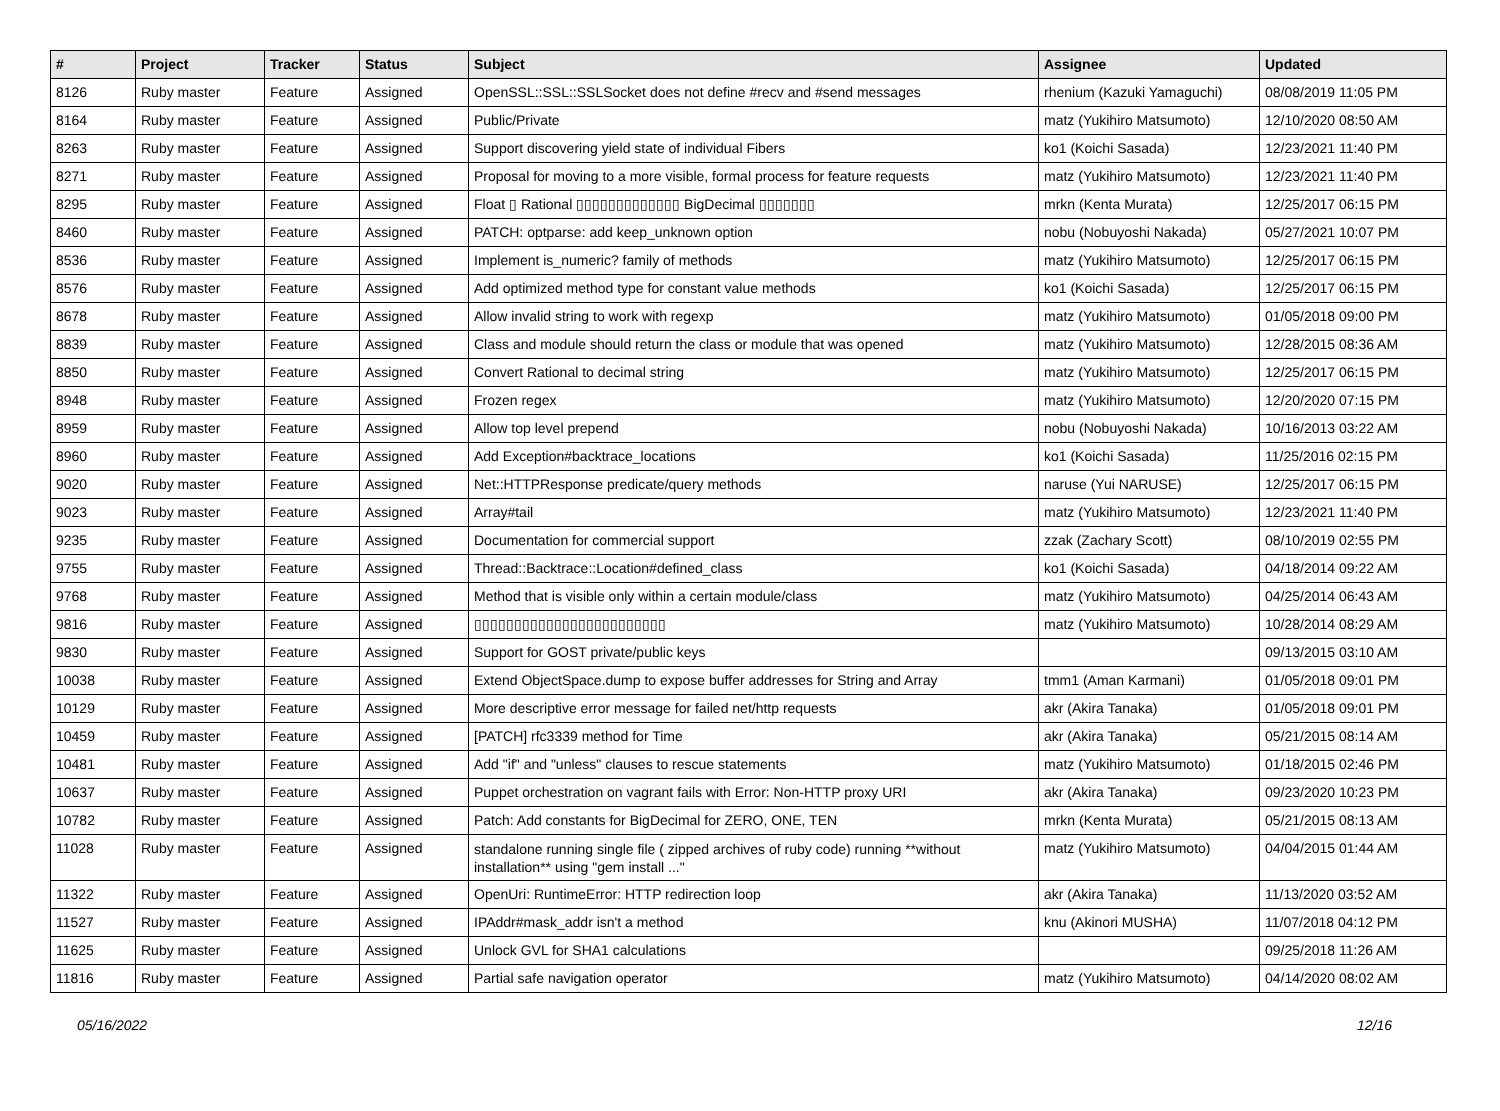| # | Project | Tracker | Status | Subject | Assignee | Updated |
| --- | --- | --- | --- | --- | --- | --- |
| 8126 | Ruby master | Feature | Assigned | OpenSSL::SSL::SSLSocket does not define #recv and #send messages | rhenium (Kazuki Yamaguchi) | 08/08/2019 11:05 PM |
| 8164 | Ruby master | Feature | Assigned | Public/Private | matz (Yukihiro Matsumoto) | 12/10/2020 08:50 AM |
| 8263 | Ruby master | Feature | Assigned | Support discovering yield state of individual Fibers | ko1 (Koichi Sasada) | 12/23/2021 11:40 PM |
| 8271 | Ruby master | Feature | Assigned | Proposal for moving to a more visible, formal process for feature requests | matz (Yukihiro Matsumoto) | 12/23/2021 11:40 PM |
| 8295 | Ruby master | Feature | Assigned | Float ▯ Rational ▯▯▯▯▯▯▯▯▯▯▯▯▯ BigDecimal ▯▯▯▯▯▯▯ | mrkn (Kenta Murata) | 12/25/2017 06:15 PM |
| 8460 | Ruby master | Feature | Assigned | PATCH: optparse: add keep_unknown option | nobu (Nobuyoshi Nakada) | 05/27/2021 10:07 PM |
| 8536 | Ruby master | Feature | Assigned | Implement is_numeric? family of methods | matz (Yukihiro Matsumoto) | 12/25/2017 06:15 PM |
| 8576 | Ruby master | Feature | Assigned | Add optimized method type for constant value methods | ko1 (Koichi Sasada) | 12/25/2017 06:15 PM |
| 8678 | Ruby master | Feature | Assigned | Allow invalid string to work with regexp | matz (Yukihiro Matsumoto) | 01/05/2018 09:00 PM |
| 8839 | Ruby master | Feature | Assigned | Class and module should return the class or module that was opened | matz (Yukihiro Matsumoto) | 12/28/2015 08:36 AM |
| 8850 | Ruby master | Feature | Assigned | Convert Rational to decimal string | matz (Yukihiro Matsumoto) | 12/25/2017 06:15 PM |
| 8948 | Ruby master | Feature | Assigned | Frozen regex | matz (Yukihiro Matsumoto) | 12/20/2020 07:15 PM |
| 8959 | Ruby master | Feature | Assigned | Allow top level prepend | nobu (Nobuyoshi Nakada) | 10/16/2013 03:22 AM |
| 8960 | Ruby master | Feature | Assigned | Add Exception#backtrace_locations | ko1 (Koichi Sasada) | 11/25/2016 02:15 PM |
| 9020 | Ruby master | Feature | Assigned | Net::HTTPResponse predicate/query methods | naruse (Yui NARUSE) | 12/25/2017 06:15 PM |
| 9023 | Ruby master | Feature | Assigned | Array#tail | matz (Yukihiro Matsumoto) | 12/23/2021 11:40 PM |
| 9235 | Ruby master | Feature | Assigned | Documentation for commercial support | zzak (Zachary Scott) | 08/10/2019 02:55 PM |
| 9755 | Ruby master | Feature | Assigned | Thread::Backtrace::Location#defined_class | ko1 (Koichi Sasada) | 04/18/2014 09:22 AM |
| 9768 | Ruby master | Feature | Assigned | Method that is visible only within a certain module/class | matz (Yukihiro Matsumoto) | 04/25/2014 06:43 AM |
| 9816 | Ruby master | Feature | Assigned | ▯▯▯▯▯▯▯▯▯▯▯▯▯▯▯▯▯▯▯▯▯▯▯▯ | matz (Yukihiro Matsumoto) | 10/28/2014 08:29 AM |
| 9830 | Ruby master | Feature | Assigned | Support for GOST private/public keys | | 09/13/2015 03:10 AM |
| 10038 | Ruby master | Feature | Assigned | Extend ObjectSpace.dump to expose buffer addresses for String and Array | tmm1 (Aman Karmani) | 01/05/2018 09:01 PM |
| 10129 | Ruby master | Feature | Assigned | More descriptive error message for failed net/http requests | akr (Akira Tanaka) | 01/05/2018 09:01 PM |
| 10459 | Ruby master | Feature | Assigned | [PATCH] rfc3339 method for Time | akr (Akira Tanaka) | 05/21/2015 08:14 AM |
| 10481 | Ruby master | Feature | Assigned | Add "if" and "unless" clauses to rescue statements | matz (Yukihiro Matsumoto) | 01/18/2015 02:46 PM |
| 10637 | Ruby master | Feature | Assigned | Puppet orchestration on vagrant fails with Error: Non-HTTP proxy URI | akr (Akira Tanaka) | 09/23/2020 10:23 PM |
| 10782 | Ruby master | Feature | Assigned | Patch: Add constants for BigDecimal for ZERO, ONE, TEN | mrkn (Kenta Murata) | 05/21/2015 08:13 AM |
| 11028 | Ruby master | Feature | Assigned | standalone running single file ( zipped archives of ruby code) running **without installation** using "gem install ..." | matz (Yukihiro Matsumoto) | 04/04/2015 01:44 AM |
| 11322 | Ruby master | Feature | Assigned | OpenUri: RuntimeError: HTTP redirection loop | akr (Akira Tanaka) | 11/13/2020 03:52 AM |
| 11527 | Ruby master | Feature | Assigned | IPAddr#mask_addr isn't a method | knu (Akinori MUSHA) | 11/07/2018 04:12 PM |
| 11625 | Ruby master | Feature | Assigned | Unlock GVL for SHA1 calculations | | 09/25/2018 11:26 AM |
| 11816 | Ruby master | Feature | Assigned | Partial safe navigation operator | matz (Yukihiro Matsumoto) | 04/14/2020 08:02 AM |
05/16/2022 12/16